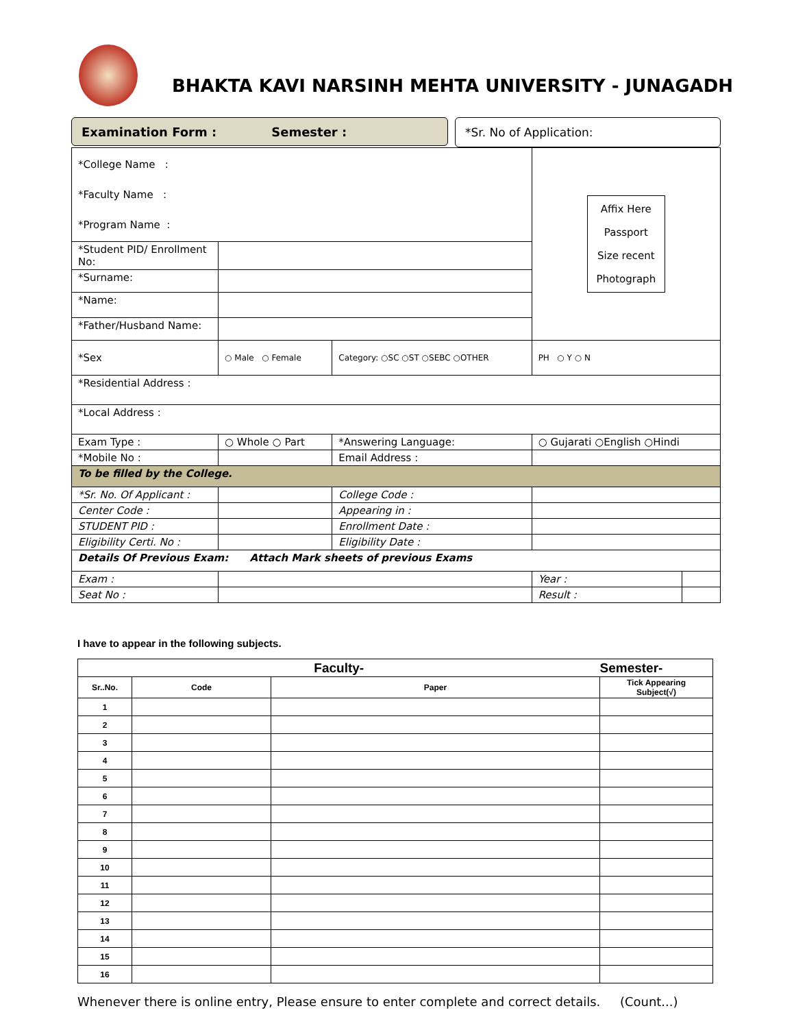BHAKTA KAVI NARSINH MEHTA UNIVERSITY - JUNAGADH
Examination Form : Semester : *Sr. No of Application:
| *College Name : *Faculty Name : *Program Name : | | | | Affix Here Passport Size recent Photograph | |
| *Student PID/ Enrollment No: | | | | | |
| *Surname: | | | | | |
| *Name: | | | | | |
| *Father/Husband Name: | | | | | |
| *Sex | ○ Male ○ Female | Category: ○SC ○ST ○SEBC ○OTHER | | PH ○ Y ○ N | |
| *Residential Address : | | | | | |
| *Local Address : | | | | | |
| Exam Type : | ○ Whole ○ Part | *Answering Language: | | ○ Gujarati ○English ○Hindi | |
| *Mobile No : | | Email Address : | | | |
| To be filled by the College. | | | | | |
| *Sr. No. Of Applicant : | | | College Code : | | |
| Center Code : | | | Appearing in : | | |
| STUDENT PID : | | | Enrollment Date : | | |
| Eligibility Certi. No : | | | Eligibility Date : | | |
| Details Of Previous Exam: Attach Mark sheets of previous Exams | | | | | |
| Exam : | | | | Year : | |
| Seat No : | | | | Result : | |
I have to appear in the following subjects.
| Faculty- | | | Semester- |
| --- | --- | --- | --- |
| Sr..No. | Code | Paper | Tick Appearing Subject(√) |
| 1 | | | |
| 2 | | | |
| 3 | | | |
| 4 | | | |
| 5 | | | |
| 6 | | | |
| 7 | | | |
| 8 | | | |
| 9 | | | |
| 10 | | | |
| 11 | | | |
| 12 | | | |
| 13 | | | |
| 14 | | | |
| 15 | | | |
| 16 | | | |
Whenever there is online entry, Please ensure to enter complete and correct details. (Count...)